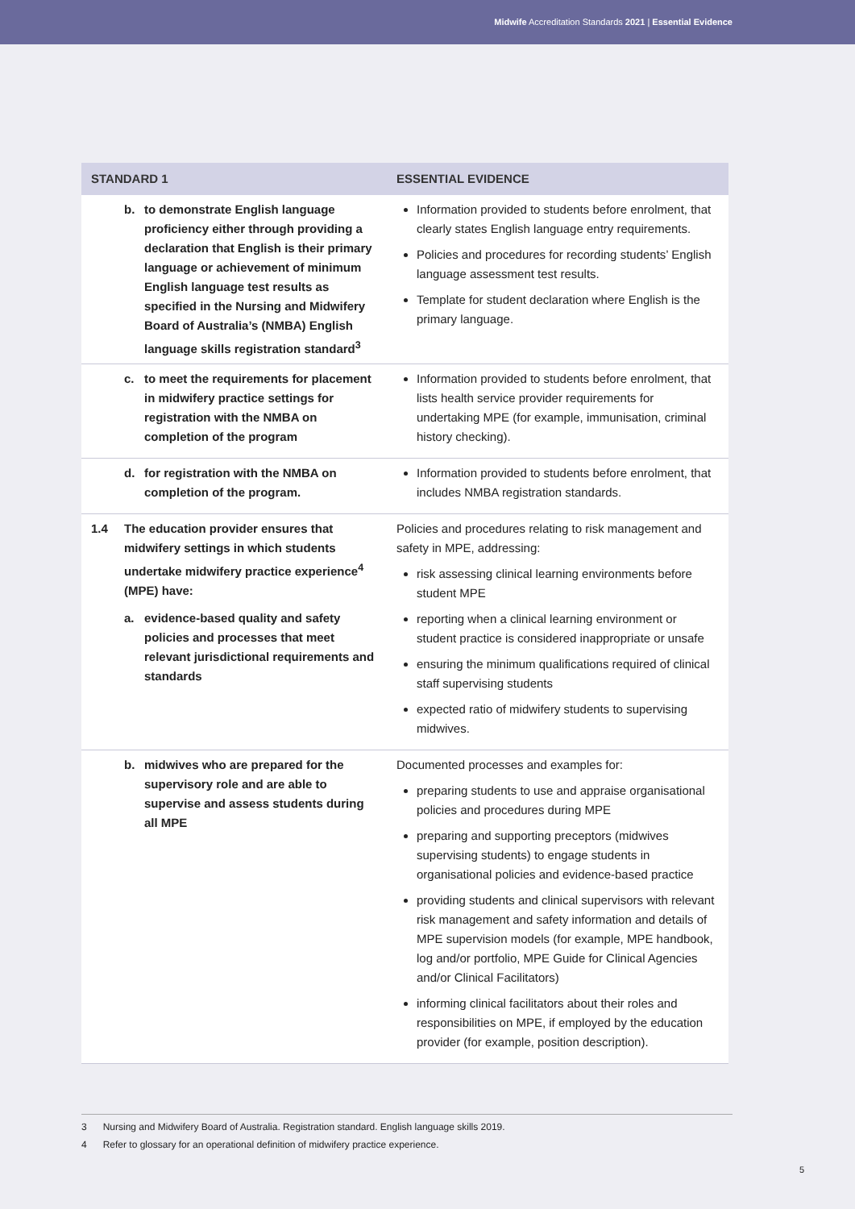Midwife Accreditation Standards 2021 | Essential Evidence
| STANDARD 1 | ESSENTIAL EVIDENCE |
| --- | --- |
| b. to demonstrate English language proficiency either through providing a declaration that English is their primary language or achievement of minimum English language test results as specified in the Nursing and Midwifery Board of Australia’s (NMBA) English language skills registration standard<sup>3</sup> | Information provided to students before enrolment, that clearly states English language entry requirements. Policies and procedures for recording students’ English language assessment test results. Template for student declaration where English is the primary language. |
| c. to meet the requirements for placement in midwifery practice settings for registration with the NMBA on completion of the program | Information provided to students before enrolment, that lists health service provider requirements for undertaking MPE (for example, immunisation, criminal history checking). |
| d. for registration with the NMBA on completion of the program. | Information provided to students before enrolment, that includes NMBA registration standards. |
| 1.4 The education provider ensures that midwifery settings in which students undertake midwifery practice experience<sup>4</sup> (MPE) have: a. evidence-based quality and safety policies and processes that meet relevant jurisdictional requirements and standards | Policies and procedures relating to risk management and safety in MPE, addressing: risk assessing clinical learning environments before student MPE reporting when a clinical learning environment or student practice is considered inappropriate or unsafe ensuring the minimum qualifications required of clinical staff supervising students expected ratio of midwifery students to supervising midwives. |
| b. midwives who are prepared for the supervisory role and are able to supervise and assess students during all MPE | Documented processes and examples for: preparing students to use and appraise organisational policies and procedures during MPE preparing and supporting preceptors (midwives supervising students) to engage students in organisational policies and evidence-based practice providing students and clinical supervisors with relevant risk management and safety information and details of MPE supervision models (for example, MPE handbook, log and/or portfolio, MPE Guide for Clinical Agencies and/or Clinical Facilitators) informing clinical facilitators about their roles and responsibilities on MPE, if employed by the education provider (for example, position description). |
3 Nursing and Midwifery Board of Australia. Registration standard. English language skills 2019.
4 Refer to glossary for an operational definition of midwifery practice experience.
5